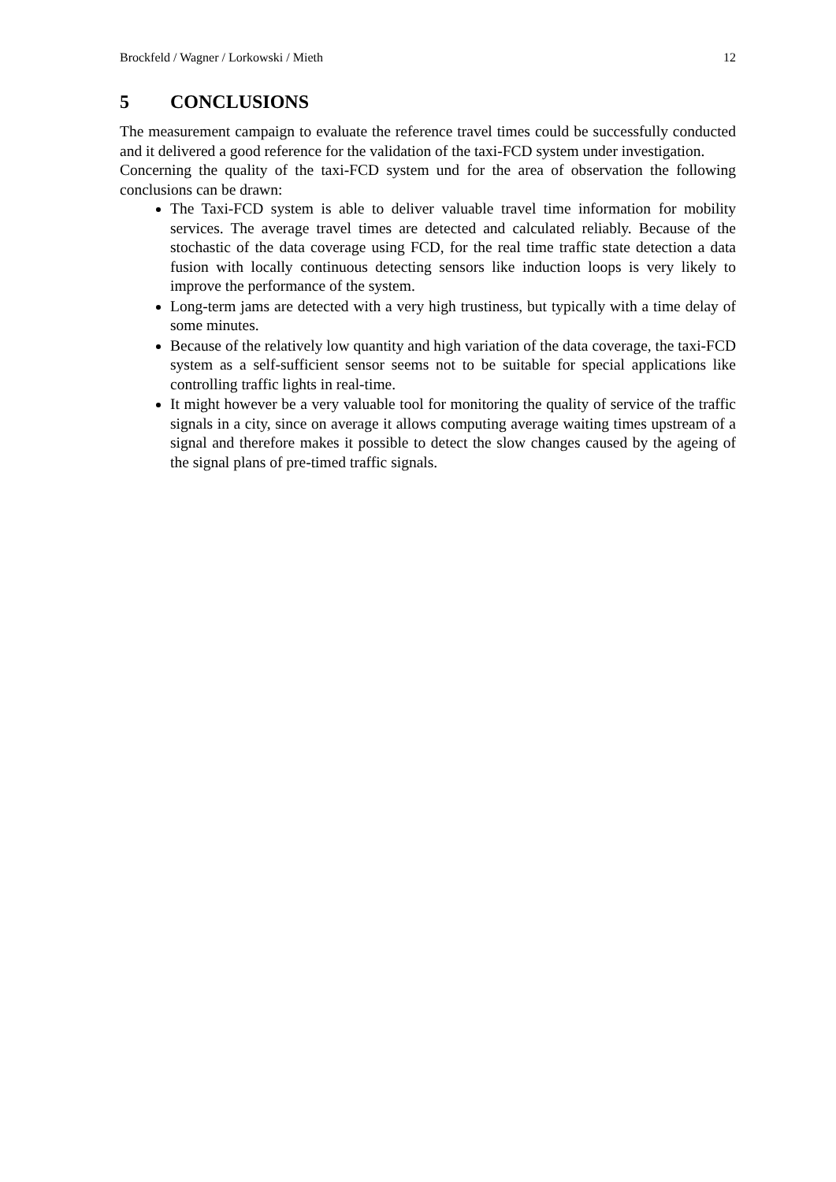Brockfeld / Wagner / Lorkowski / Mieth 12
5 CONCLUSIONS
The measurement campaign to evaluate the reference travel times could be successfully conducted and it delivered a good reference for the validation of the taxi-FCD system under investigation.
Concerning the quality of the taxi-FCD system und for the area of observation the following conclusions can be drawn:
The Taxi-FCD system is able to deliver valuable travel time information for mobility services. The average travel times are detected and calculated reliably. Because of the stochastic of the data coverage using FCD, for the real time traffic state detection a data fusion with locally continuous detecting sensors like induction loops is very likely to improve the performance of the system.
Long-term jams are detected with a very high trustiness, but typically with a time delay of some minutes.
Because of the relatively low quantity and high variation of the data coverage, the taxi-FCD system as a self-sufficient sensor seems not to be suitable for special applications like controlling traffic lights in real-time.
It might however be a very valuable tool for monitoring the quality of service of the traffic signals in a city, since on average it allows computing average waiting times upstream of a signal and therefore makes it possible to detect the slow changes caused by the ageing of the signal plans of pre-timed traffic signals.